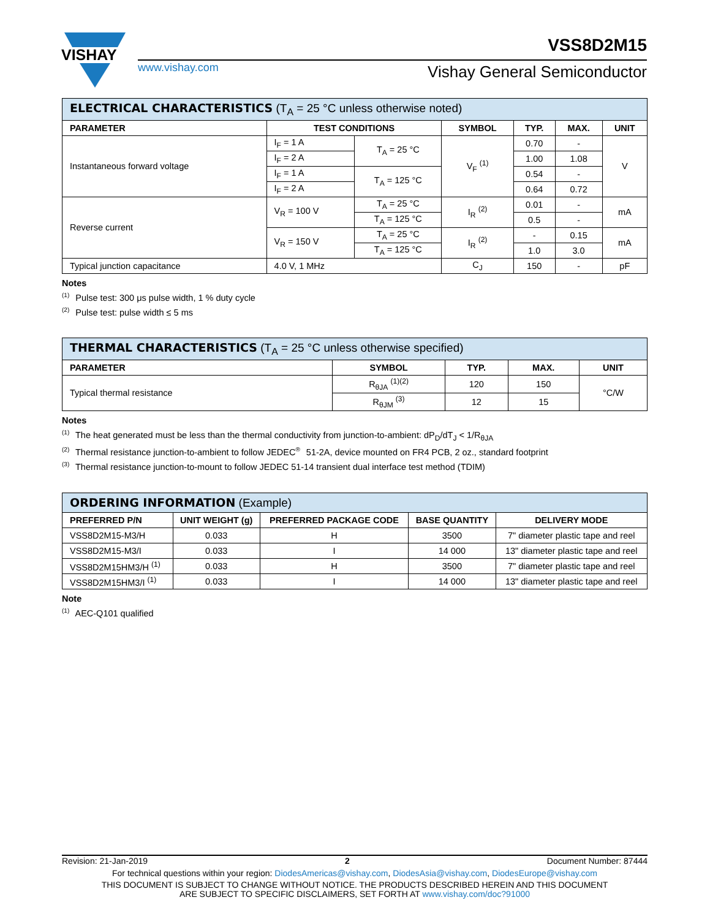VISHAY
www.vishay.com
VSS8D2M15
Vishay General Semiconductor
| ELECTRICAL CHARACTERISTICS (T<sub>A</sub> = 25 °C unless otherwise noted) | | | | | | |
| --- | --- | --- | --- | --- | --- | --- |
| PARAMETER | TEST CONDITIONS | | SYMBOL | TYP. | MAX. | UNIT |
| Instantaneous forward voltage | I<sub>F</sub> = 1 A | T<sub>A</sub> = 25 °C | V<sub>F</sub> <sup>(1)</sup> | 0.70 | - | V |
| | I<sub>F</sub> = 2 A | | | 1.00 | 1.08 | |
| | I<sub>F</sub> = 1 A | T<sub>A</sub> = 125 °C | | 0.54 | - | |
| | I<sub>F</sub> = 2 A | | | 0.64 | 0.72 | |
| Reverse current | V<sub>R</sub> = 100 V | T<sub>A</sub> = 25 °C | I<sub>R</sub> <sup>(2)</sup> | 0.01 | - | mA |
| | | T<sub>A</sub> = 125 °C | | 0.5 | - | |
| | V<sub>R</sub> = 150 V | T<sub>A</sub> = 25 °C | I<sub>R</sub> <sup>(2)</sup> | - | 0.15 | mA |
| | | T<sub>A</sub> = 125 °C | | 1.0 | 3.0 | |
| Typical junction capacitance | 4.0 V, 1 MHz | | C<sub>J</sub> | 150 | - | pF |
Notes
<sup>(1)</sup> Pulse test: 300 μs pulse width, 1 % duty cycle
<sup>(2)</sup> Pulse test: pulse width ≤ 5 ms
| THERMAL CHARACTERISTICS (T<sub>A</sub> = 25 °C unless otherwise specified) | | | | |
| --- | --- | --- | --- | --- |
| PARAMETER | SYMBOL | TYP. | MAX. | UNIT |
| Typical thermal resistance | R<sub>θJA</sub> <sup>(1)(2)</sup> | 120 | 150 | °C/W |
| | R<sub>θJM</sub> <sup>(3)</sup> | 12 | 15 | |
Notes
<sup>(1)</sup> The heat generated must be less than the thermal conductivity from junction-to-ambient: dP<sub>D</sub>/dT<sub>J</sub> < 1/R<sub>θJA</sub>
<sup>(2)</sup> Thermal resistance junction-to-ambient to follow JEDEC<sup>®</sup> 51-2A, device mounted on FR4 PCB, 2 oz., standard footprint
<sup>(3)</sup> Thermal resistance junction-to-mount to follow JEDEC 51-14 transient dual interface test method (TDIM)
| ORDERING INFORMATION (Example) | | | | |
| --- | --- | --- | --- | --- |
| PREFERRED P/N | UNIT WEIGHT (g) | PREFERRED PACKAGE CODE | BASE QUANTITY | DELIVERY MODE |
| VSS8D2M15-M3/H | 0.033 | H | 3500 | 7" diameter plastic tape and reel |
| VSS8D2M15-M3/I | 0.033 | I | 14 000 | 13" diameter plastic tape and reel |
| VSS8D2M15HM3/H <sup>(1)</sup> | 0.033 | H | 3500 | 7" diameter plastic tape and reel |
| VSS8D2M15HM3/I <sup>(1)</sup> | 0.033 | I | 14 000 | 13" diameter plastic tape and reel |
Note
<sup>(1)</sup> AEC-Q101 qualified
Revision: 21-Jan-2019 2 Document Number: 87444
For technical questions within your region: DiodesAmericas@vishay.com, DiodesAsia@vishay.com, DiodesEurope@vishay.com
THIS DOCUMENT IS SUBJECT TO CHANGE WITHOUT NOTICE. THE PRODUCTS DESCRIBED HEREIN AND THIS DOCUMENT
ARE SUBJECT TO SPECIFIC DISCLAIMERS, SET FORTH AT www.vishay.com/doc?91000